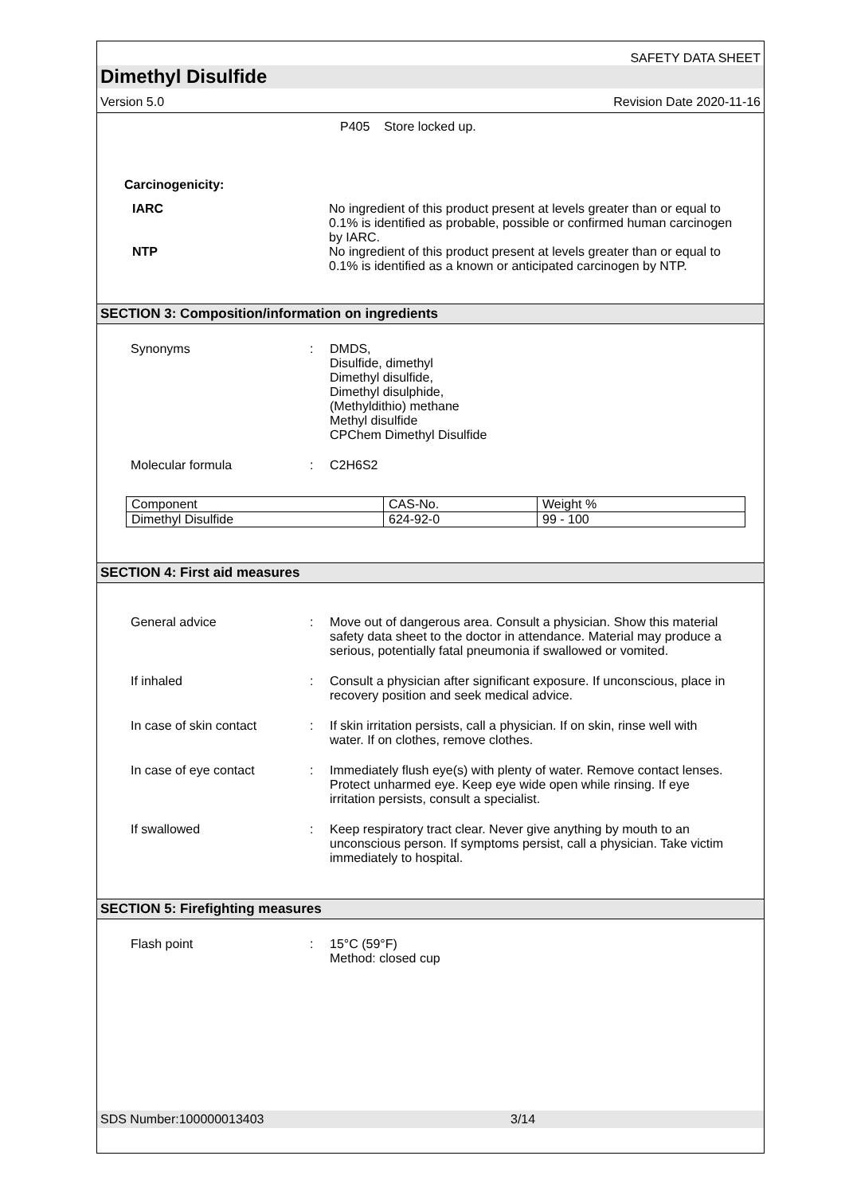SAFETY DATA SHEET
Dimethyl Disulfide
Version 5.0 Revision Date 2020-11-16
P405 Store locked up.
Carcinogenicity:
IARC No ingredient of this product present at levels greater than or equal to 0.1% is identified as probable, possible or confirmed human carcinogen by IARC.
NTP No ingredient of this product present at levels greater than or equal to 0.1% is identified as a known or anticipated carcinogen by NTP.
SECTION 3: Composition/information on ingredients
Synonyms : DMDS,
Disulfide, dimethyl
Dimethyl disulfide,
Dimethyl disulphide,
(Methyldithio) methane
Methyl disulfide
CPChem Dimethyl Disulfide
Molecular formula : C2H6S2
| Component | CAS-No. | Weight % |
| Dimethyl Disulfide | 624-92-0 | 99 - 100 |
SECTION 4: First aid measures
General advice : Move out of dangerous area. Consult a physician. Show this material safety data sheet to the doctor in attendance. Material may produce a serious, potentially fatal pneumonia if swallowed or vomited.
If inhaled : Consult a physician after significant exposure. If unconscious, place in recovery position and seek medical advice.
In case of skin contact : If skin irritation persists, call a physician. If on skin, rinse well with water. If on clothes, remove clothes.
In case of eye contact : Immediately flush eye(s) with plenty of water. Remove contact lenses. Protect unharmed eye. Keep eye wide open while rinsing. If eye irritation persists, consult a specialist.
If swallowed : Keep respiratory tract clear. Never give anything by mouth to an unconscious person. If symptoms persist, call a physician. Take victim immediately to hospital.
SECTION 5: Firefighting measures
Flash point : 15°C (59°F)
Method: closed cup
SDS Number:100000013403 3/14